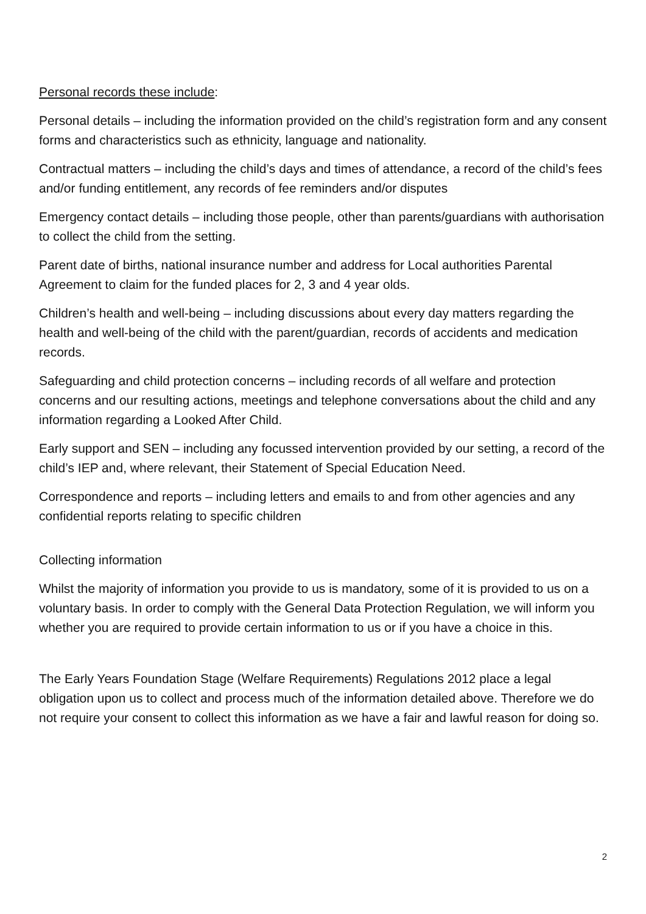Personal records these include:
Personal details – including the information provided on the child’s registration form and any consent forms and characteristics such as ethnicity, language and nationality.
Contractual matters – including the child’s days and times of attendance, a record of the child’s fees and/or funding entitlement, any records of fee reminders and/or disputes
Emergency contact details – including those people, other than parents/guardians with authorisation to collect the child from the setting.
Parent date of births, national insurance number and address for Local authorities Parental Agreement to claim for the funded places for 2, 3 and 4 year olds.
Children’s health and well-being – including discussions about every day matters regarding the health and well-being of the child with the parent/guardian, records of accidents and medication records.
Safeguarding and child protection concerns – including records of all welfare and protection concerns and our resulting actions, meetings and telephone conversations about the child and any information regarding a Looked After Child.
Early support and SEN – including any focussed intervention provided by our setting, a record of the child’s IEP and, where relevant, their Statement of Special Education Need.
Correspondence and reports – including letters and emails to and from other agencies and any confidential reports relating to specific children
Collecting information
Whilst the majority of information you provide to us is mandatory, some of it is provided to us on a voluntary basis. In order to comply with the General Data Protection Regulation, we will inform you whether you are required to provide certain information to us or if you have a choice in this.
The Early Years Foundation Stage (Welfare Requirements) Regulations 2012 place a legal obligation upon us to collect and process much of the information detailed above. Therefore we do not require your consent to collect this information as we have a fair and lawful reason for doing so.
2